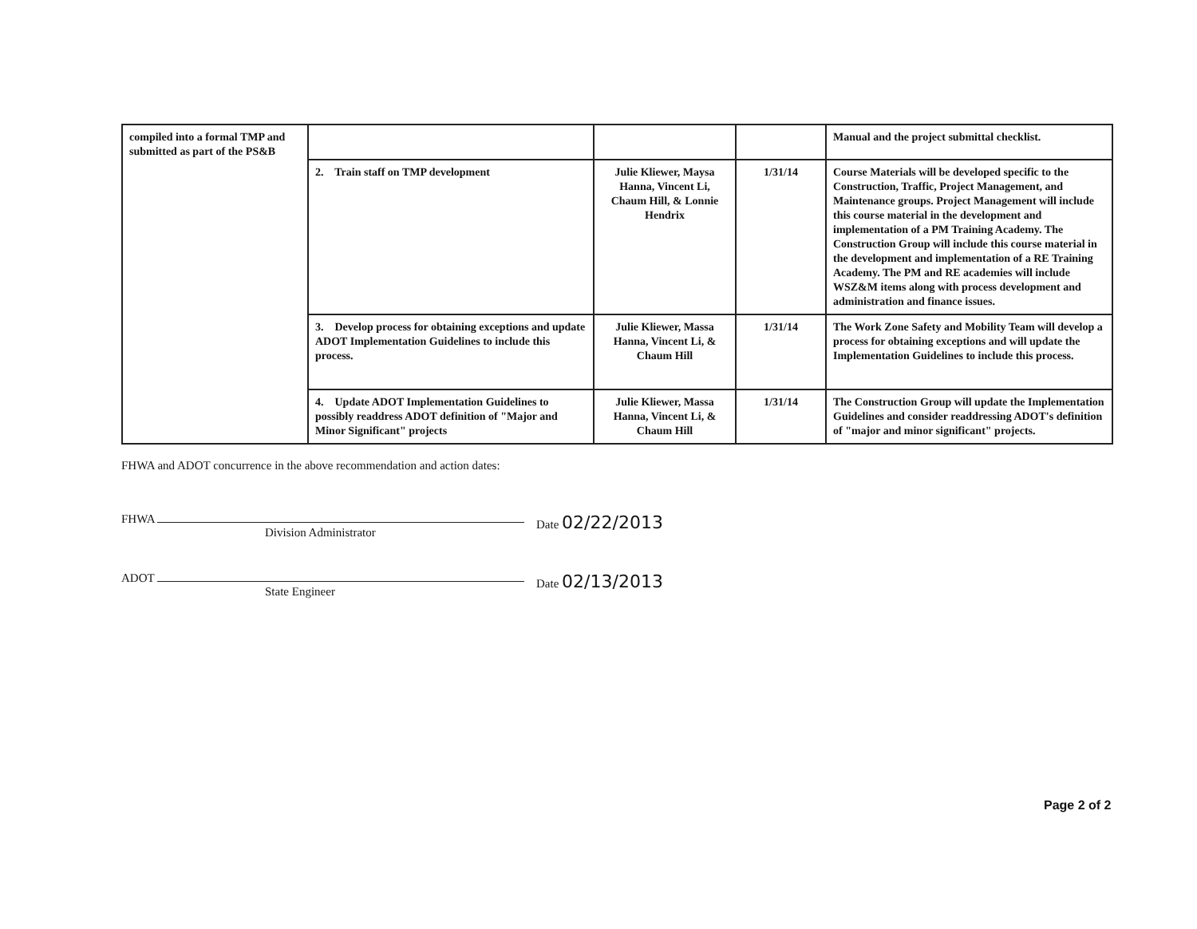| compiled into a formal TMP and submitted as part of the PS&B | | | | Manual and the project submittal checklist. |
| | 2. Train staff on TMP development | Julie Kliewer, Maysa Hanna, Vincent Li, Chaum Hill, & Lonnie Hendrix | 1/31/14 | Course Materials will be developed specific to the Construction, Traffic, Project Management, and Maintenance groups. Project Management will include this course material in the development and implementation of a PM Training Academy. The Construction Group will include this course material in the development and implementation of a RE Training Academy. The PM and RE academies will include WSZ&M items along with process development and administration and finance issues. |
| | 3. Develop process for obtaining exceptions and update ADOT Implementation Guidelines to include this process. | Julie Kliewer, Massa Hanna, Vincent Li, & Chaum Hill | 1/31/14 | The Work Zone Safety and Mobility Team will develop a process for obtaining exceptions and will update the Implementation Guidelines to include this process. |
| | 4. Update ADOT Implementation Guidelines to possibly readdress ADOT definition of "Major and Minor Significant" projects | Julie Kliewer, Massa Hanna, Vincent Li, & Chaum Hill | 1/31/14 | The Construction Group will update the Implementation Guidelines and consider readdressing ADOT's definition of "major and minor significant" projects. |
FHWA and ADOT concurrence in the above recommendation and action dates:
FHWA
Division Administrator
Date 02/22/2013
ADOT
State Engineer
Date 02/13/2013
Page 2 of 2